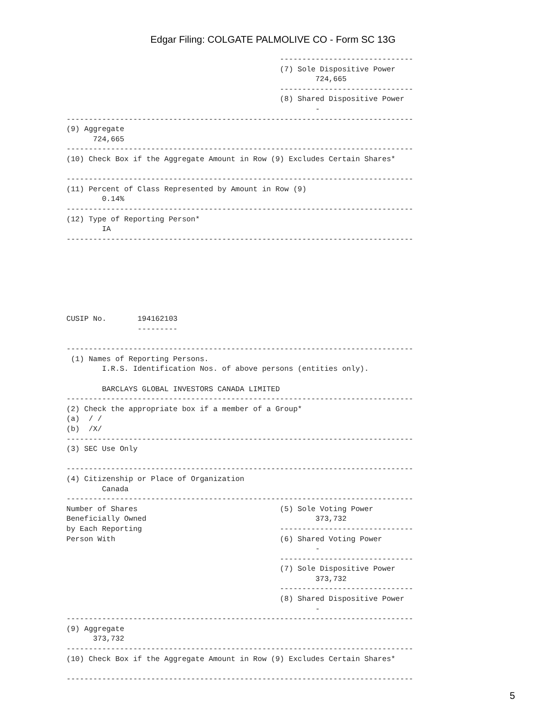Edgar Filing: COLGATE PALMOLIVE CO - Form SC 13G
                                                ------------------------------
                                                (7) Sole Dispositive Power
                                                        724,665
                                                ------------------------------
                                                (8) Shared Dispositive Power
                                                        -
------------------------------------------------------------------------------
(9) Aggregate
      724,665
------------------------------------------------------------------------------
(10) Check Box if the Aggregate Amount in Row (9) Excludes Certain Shares*

------------------------------------------------------------------------------
(11) Percent of Class Represented by Amount in Row (9)
        0.14%
------------------------------------------------------------------------------
(12) Type of Reporting Person*
        IA
------------------------------------------------------------------------------







CUSIP No.       194162103
                ---------

------------------------------------------------------------------------------
 (1) Names of Reporting Persons.
        I.R.S. Identification Nos. of above persons (entities only).

        BARCLAYS GLOBAL INVESTORS CANADA LIMITED
------------------------------------------------------------------------------
(2) Check the appropriate box if a member of a Group*
(a)  / /
(b)  /X/
------------------------------------------------------------------------------
(3) SEC Use Only

------------------------------------------------------------------------------
(4) Citizenship or Place of Organization
        Canada
------------------------------------------------------------------------------
Number of Shares                                (5) Sole Voting Power
Beneficially Owned                                      373,732
by Each Reporting                               ------------------------------
Person With                                     (6) Shared Voting Power
                                                        -
                                                ------------------------------
                                                (7) Sole Dispositive Power
                                                        373,732
                                                ------------------------------
                                                (8) Shared Dispositive Power
                                                        -
------------------------------------------------------------------------------
(9) Aggregate
      373,732
------------------------------------------------------------------------------
(10) Check Box if the Aggregate Amount in Row (9) Excludes Certain Shares*

------------------------------------------------------------------------------
5